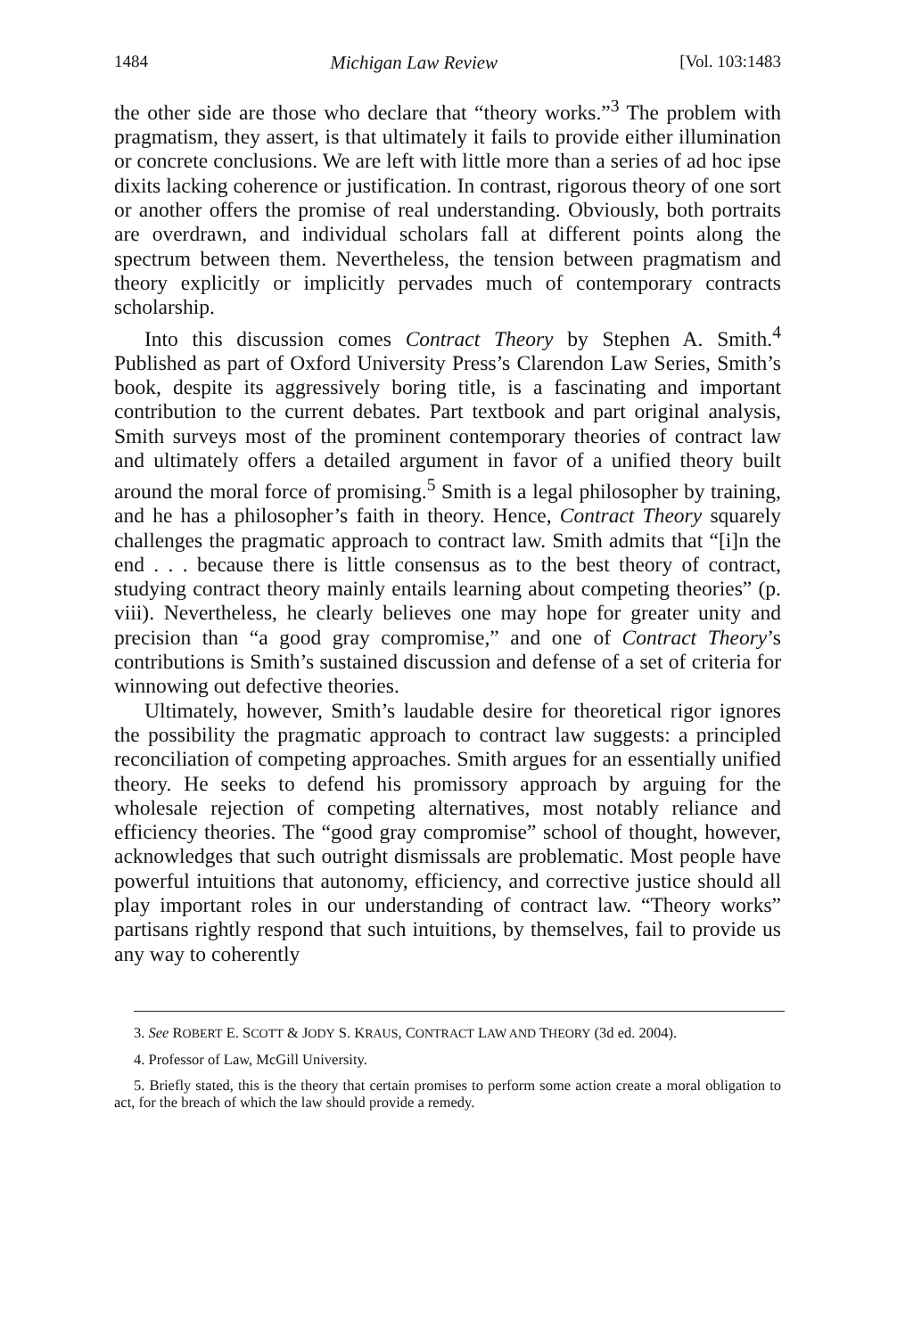1484 Michigan Law Review [Vol. 103:1483
the other side are those who declare that “theory works.”<sup>3</sup> The problem with pragmatism, they assert, is that ultimately it fails to provide either illumination or concrete conclusions. We are left with little more than a series of ad hoc ipse dixits lacking coherence or justification. In contrast, rigorous theory of one sort or another offers the promise of real understanding. Obviously, both portraits are overdrawn, and individual scholars fall at different points along the spectrum between them. Nevertheless, the tension between pragmatism and theory explicitly or implicitly pervades much of contemporary contracts scholarship.
Into this discussion comes Contract Theory by Stephen A. Smith.<sup>4</sup> Published as part of Oxford University Press’s Clarendon Law Series, Smith’s book, despite its aggressively boring title, is a fascinating and important contribution to the current debates. Part textbook and part original analysis, Smith surveys most of the prominent contemporary theories of contract law and ultimately offers a detailed argument in favor of a unified theory built around the moral force of promising.<sup>5</sup> Smith is a legal philosopher by training, and he has a philosopher’s faith in theory. Hence, Contract Theory squarely challenges the pragmatic approach to contract law. Smith admits that “[i]n the end . . . because there is little consensus as to the best theory of contract, studying contract theory mainly entails learning about competing theories” (p. viii). Nevertheless, he clearly believes one may hope for greater unity and precision than “a good gray compromise,” and one of Contract Theory’s contributions is Smith’s sustained discussion and defense of a set of criteria for winnowing out defective theories.
Ultimately, however, Smith’s laudable desire for theoretical rigor ignores the possibility the pragmatic approach to contract law suggests: a principled reconciliation of competing approaches. Smith argues for an essentially unified theory. He seeks to defend his promissory approach by arguing for the wholesale rejection of competing alternatives, most notably reliance and efficiency theories. The “good gray compromise” school of thought, however, acknowledges that such outright dismissals are problematic. Most people have powerful intuitions that autonomy, efficiency, and corrective justice should all play important roles in our understanding of contract law. “Theory works” partisans rightly respond that such intuitions, by themselves, fail to provide us any way to coherently
3. See ROBERT E. SCOTT & JODY S. KRAUS, CONTRACT LAW AND THEORY (3d ed. 2004).
4. Professor of Law, McGill University.
5. Briefly stated, this is the theory that certain promises to perform some action create a moral obligation to act, for the breach of which the law should provide a remedy.